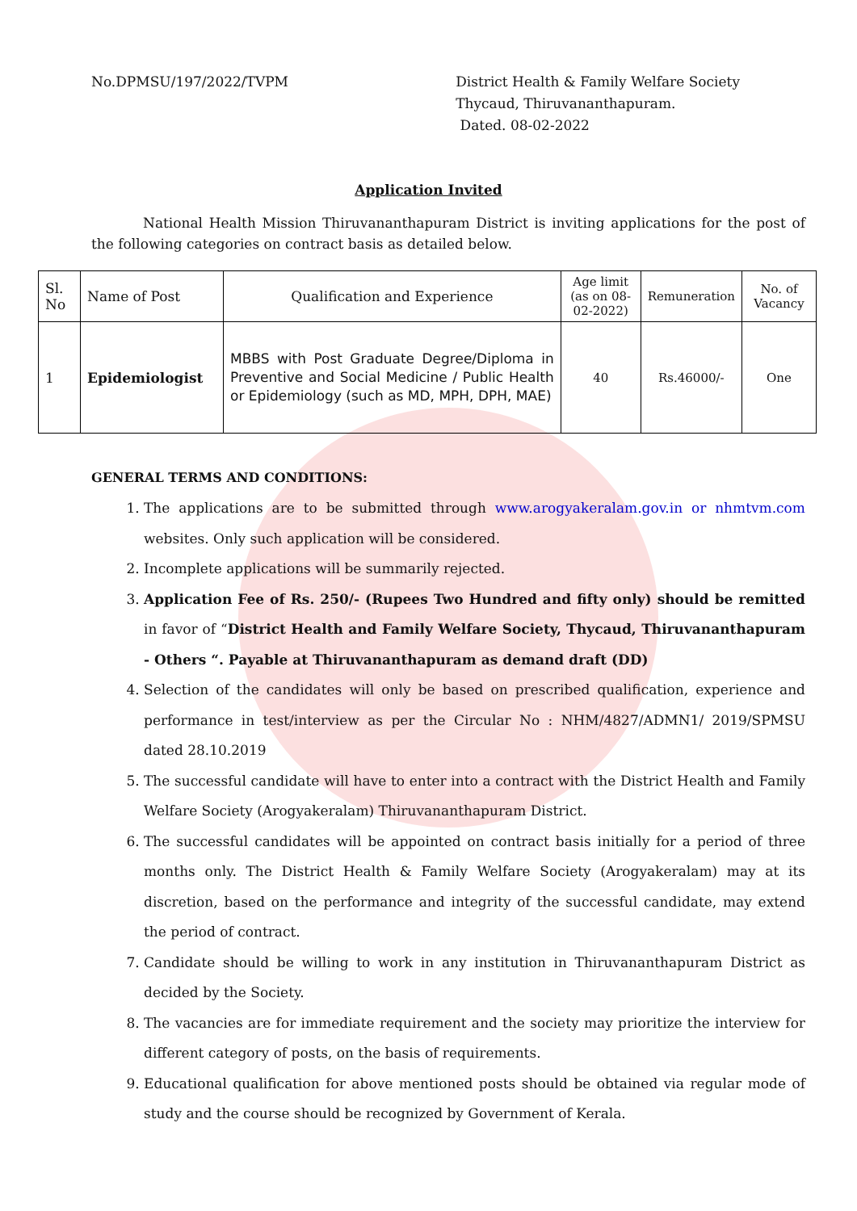No.DPMSU/197/2022/TVPM District Health & Family Welfare Society
Thycaud, Thiruvananthapuram.
Dated. 08-02-2022
Application Invited
National Health Mission Thiruvananthapuram District is inviting applications for the post of the following categories on contract basis as detailed below.
| Sl. No | Name of Post | Qualification and Experience | Age limit (as on 08-02-2022) | Remuneration | No. of Vacancy |
| --- | --- | --- | --- | --- | --- |
| 1 | Epidemiologist | MBBS with Post Graduate Degree/Diploma in Preventive and Social Medicine / Public Health or Epidemiology (such as MD, MPH, DPH, MAE) | 40 | Rs.46000/- | One |
GENERAL TERMS AND CONDITIONS:
1. The applications are to be submitted through www.arogyakeralam.gov.in or nhmtvm.com websites. Only such application will be considered.
2. Incomplete applications will be summarily rejected.
3. Application Fee of Rs. 250/- (Rupees Two Hundred and fifty only) should be remitted in favor of “District Health and Family Welfare Society, Thycaud, Thiruvananthapuram - Others “. Payable at Thiruvananthapuram as demand draft (DD)
4. Selection of the candidates will only be based on prescribed qualification, experience and performance in test/interview as per the Circular No : NHM/4827/ADMN1/ 2019/SPMSU dated 28.10.2019
5. The successful candidate will have to enter into a contract with the District Health and Family Welfare Society (Arogyakeralam) Thiruvananthapuram District.
6. The successful candidates will be appointed on contract basis initially for a period of three months only. The District Health & Family Welfare Society (Arogyakeralam) may at its discretion, based on the performance and integrity of the successful candidate, may extend the period of contract.
7. Candidate should be willing to work in any institution in Thiruvananthapuram District as decided by the Society.
8. The vacancies are for immediate requirement and the society may prioritize the interview for different category of posts, on the basis of requirements.
9. Educational qualification for above mentioned posts should be obtained via regular mode of study and the course should be recognized by Government of Kerala.